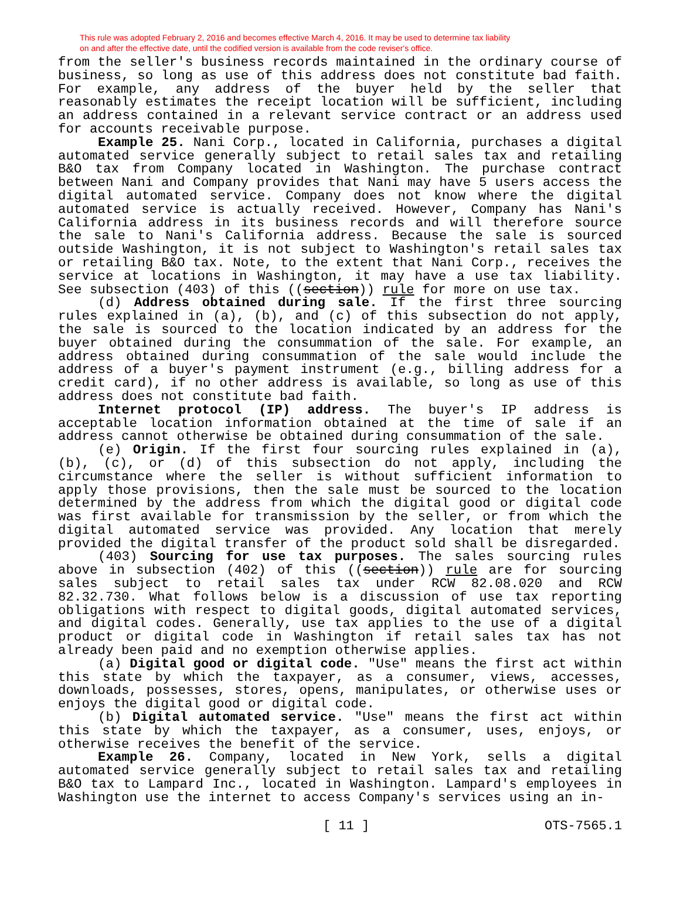This rule was adopted February 2, 2016 and becomes effective March 4, 2016. It may be used to determine tax liability
on and after the effective date, until the codified version is available from the code reviser's office.
from the seller's business records maintained in the ordinary course of business, so long as use of this address does not constitute bad faith. For example, any address of the buyer held by the seller that reasonably estimates the receipt location will be sufficient, including an address contained in a relevant service contract or an address used for accounts receivable purpose.
Example 25. Nani Corp., located in California, purchases a digital automated service generally subject to retail sales tax and retailing B&O tax from Company located in Washington. The purchase contract between Nani and Company provides that Nani may have 5 users access the digital automated service. Company does not know where the digital automated service is actually received. However, Company has Nani's California address in its business records and will therefore source the sale to Nani's California address. Because the sale is sourced outside Washington, it is not subject to Washington's retail sales tax or retailing B&O tax. Note, to the extent that Nani Corp., receives the service at locations in Washington, it may have a use tax liability. See subsection (403) of this ((section)) rule for more on use tax.
(d) Address obtained during sale. If the first three sourcing rules explained in (a), (b), and (c) of this subsection do not apply, the sale is sourced to the location indicated by an address for the buyer obtained during the consummation of the sale. For example, an address obtained during consummation of the sale would include the address of a buyer's payment instrument (e.g., billing address for a credit card), if no other address is available, so long as use of this address does not constitute bad faith.
Internet protocol (IP) address. The buyer's IP address is acceptable location information obtained at the time of sale if an address cannot otherwise be obtained during consummation of the sale.
(e) Origin. If the first four sourcing rules explained in (a), (b), (c), or (d) of this subsection do not apply, including the circumstance where the seller is without sufficient information to apply those provisions, then the sale must be sourced to the location determined by the address from which the digital good or digital code was first available for transmission by the seller, or from which the digital automated service was provided. Any location that merely provided the digital transfer of the product sold shall be disregarded.
(403) Sourcing for use tax purposes. The sales sourcing rules above in subsection (402) of this ((section)) rule are for sourcing sales subject to retail sales tax under RCW 82.08.020 and RCW 82.32.730. What follows below is a discussion of use tax reporting obligations with respect to digital goods, digital automated services, and digital codes. Generally, use tax applies to the use of a digital product or digital code in Washington if retail sales tax has not already been paid and no exemption otherwise applies.
(a) Digital good or digital code. "Use" means the first act within this state by which the taxpayer, as a consumer, views, accesses, downloads, possesses, stores, opens, manipulates, or otherwise uses or enjoys the digital good or digital code.
(b) Digital automated service. "Use" means the first act within this state by which the taxpayer, as a consumer, uses, enjoys, or otherwise receives the benefit of the service.
Example 26. Company, located in New York, sells a digital automated service generally subject to retail sales tax and retailing B&O tax to Lampard Inc., located in Washington. Lampard's employees in Washington use the internet to access Company's services using an in-
[ 11 ] OTS-7565.1